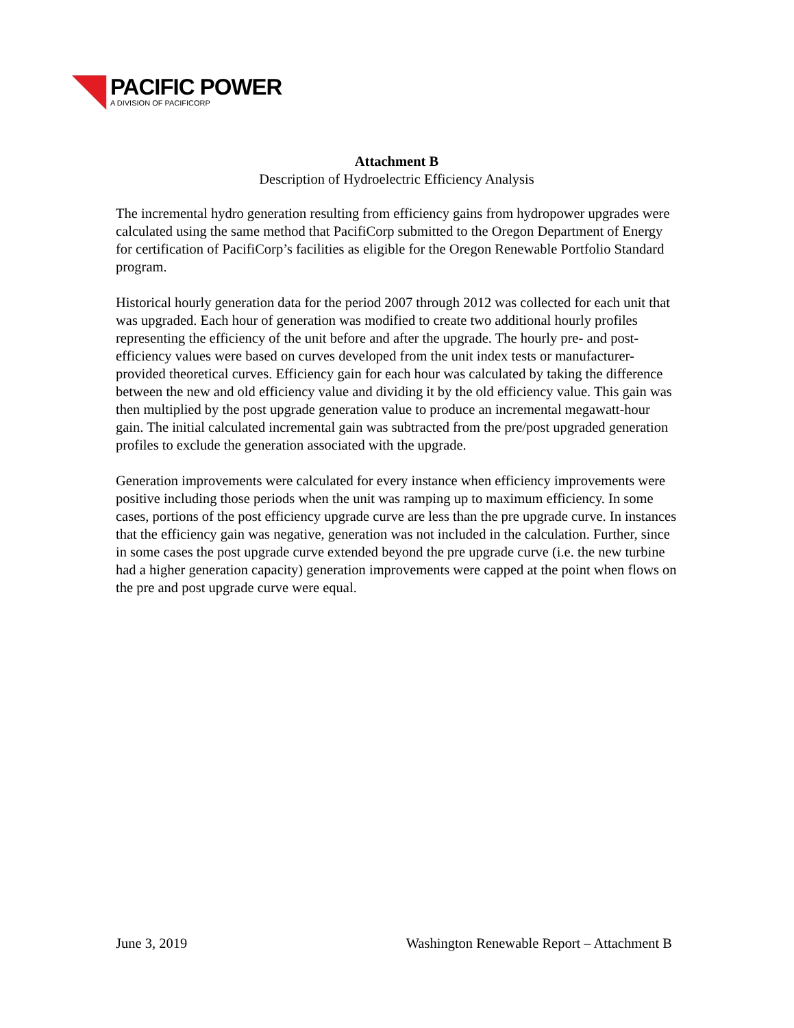PACIFIC POWER
A DIVISION OF PACIFICORP
Attachment B
Description of Hydroelectric Efficiency Analysis
The incremental hydro generation resulting from efficiency gains from hydropower upgrades were calculated using the same method that PacifiCorp submitted to the Oregon Department of Energy for certification of PacifiCorp’s facilities as eligible for the Oregon Renewable Portfolio Standard program.
Historical hourly generation data for the period 2007 through 2012 was collected for each unit that was upgraded. Each hour of generation was modified to create two additional hourly profiles representing the efficiency of the unit before and after the upgrade. The hourly pre- and post- efficiency values were based on curves developed from the unit index tests or manufacturer-provided theoretical curves. Efficiency gain for each hour was calculated by taking the difference between the new and old efficiency value and dividing it by the old efficiency value. This gain was then multiplied by the post upgrade generation value to produce an incremental megawatt-hour gain. The initial calculated incremental gain was subtracted from the pre/post upgraded generation profiles to exclude the generation associated with the upgrade.
Generation improvements were calculated for every instance when efficiency improvements were positive including those periods when the unit was ramping up to maximum efficiency. In some cases, portions of the post efficiency upgrade curve are less than the pre upgrade curve. In instances that the efficiency gain was negative, generation was not included in the calculation. Further, since in some cases the post upgrade curve extended beyond the pre upgrade curve (i.e. the new turbine had a higher generation capacity) generation improvements were capped at the point when flows on the pre and post upgrade curve were equal.
June 3, 2019 Washington Renewable Report – Attachment B